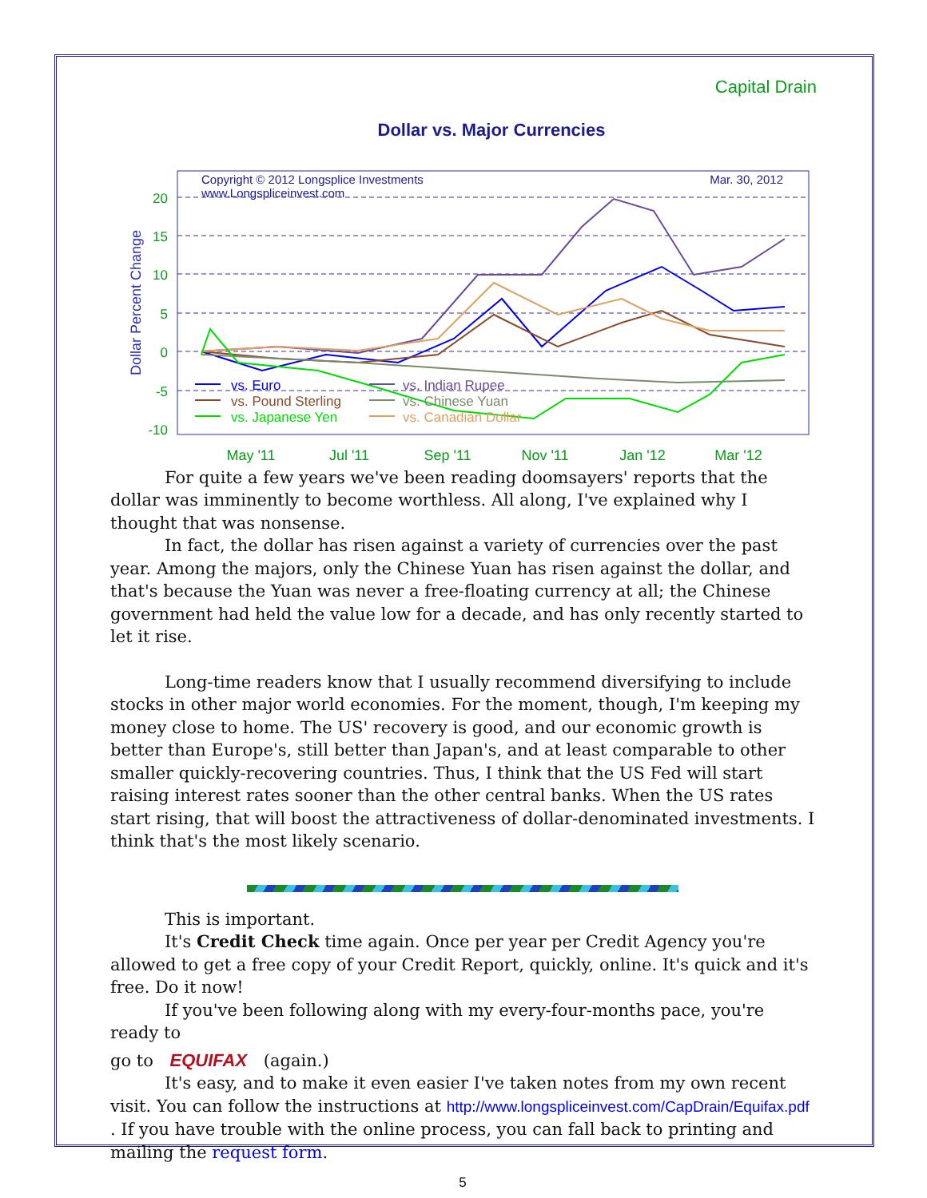Capital Drain
Dollar vs. Major Currencies
Copyright © 2012 Longsplice Investments
www.Longspliceinvest.com
Mar. 30, 2012
20
15
10
5
0
-5
-10
Dollar Percent Change
May '11
Jul '11
Sep '11
Nov '11
Jan '12
Mar '12
vs. Euro
vs. Pound Sterling
vs. Japanese Yen
vs. Indian Rupee
vs. Chinese Yuan
vs. Canadian Dollar
For quite a few years we've been reading doomsayers' reports that the dollar was imminently to become worthless. All along, I've explained why I thought that was nonsense.
In fact, the dollar has risen against a variety of currencies over the past year. Among the majors, only the Chinese Yuan has risen against the dollar, and that's because the Yuan was never a free-floating currency at all; the Chinese government had held the value low for a decade, and has only recently started to let it rise.
Long-time readers know that I usually recommend diversifying to include stocks in other major world economies. For the moment, though, I'm keeping my money close to home. The US' recovery is good, and our economic growth is better than Europe's, still better than Japan's, and at least comparable to other smaller quickly-recovering countries. Thus, I think that the US Fed will start raising interest rates sooner than the other central banks. When the US rates start rising, that will boost the attractiveness of dollar-denominated investments. I think that's the most likely scenario.
This is important.
It's Credit Check time again. Once per year per Credit Agency you're allowed to get a free copy of your Credit Report, quickly, online. It's quick and it's free. Do it now!
If you've been following along with my every-four-months pace, you're ready to
go to EQUIFAX (again.)
It's easy, and to make it even easier I've taken notes from my own recent visit. You can follow the instructions at http://www.longspliceinvest.com/CapDrain/Equifax.pdf . If you have trouble with the online process, you can fall back to printing and mailing the request form.
5